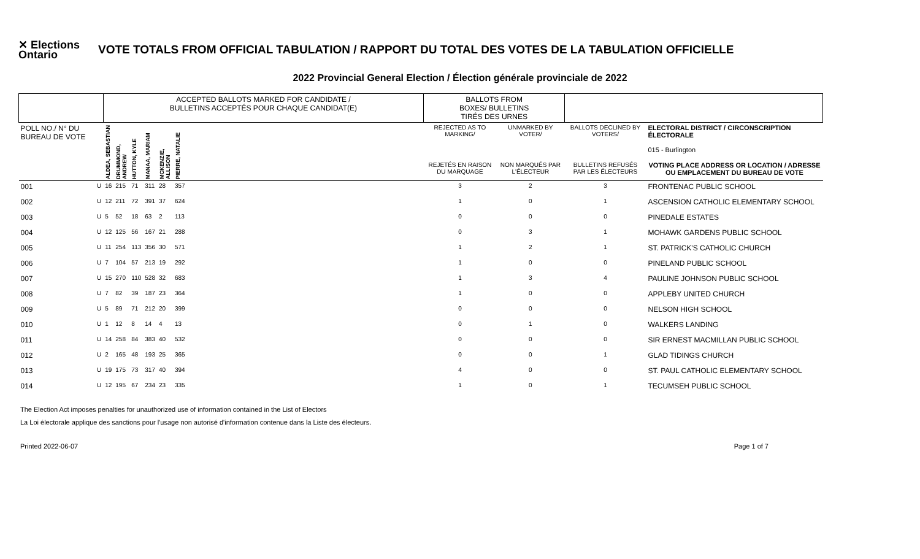✕ Elections Ontario
VOTE TOTALS FROM OFFICIAL TABULATION / RAPPORT DU TOTAL DES VOTES DE LA TABULATION OFFICIELLE
2022 Provincial General Election / Élection générale provinciale de 2022
| | | ACCEPTED BALLOTS MARKED FOR CANDIDATE / BULLETINS ACCEPTÉS POUR CHAQUE CANDIDAT(E) | | | | | | | BALLOTS FROM BOXES/ BULLETINS TIRÉS DES URNES | | | |
| --- | --- | --- | --- | --- | --- | --- | --- | --- | --- | --- | --- | --- |
| POLL NO./ N° DU BUREAU DE VOTE | | ALDEA, SEBASTIAN | DRUMMOND, ANDREW | HUTTON, KYLE | MANAA, MARIAM | MCKENZIE, ALLISON | PIERRE, NATALIE | | REJECTED AS TO MARKING/ | UNMARKED BY VOTER/ | BALLOTS DECLINED BY VOTERS/ | ELECTORAL DISTRICT / CIRCONSCRIPTION ÉLECTORALE 015 - Burlington |
| | | | | | | | | | REJETÉS EN RAISON DU MARQUAGE | NON MARQUÉS PAR L'ÉLECTEUR | BULLETINS REFUSÉS PAR LES ÉLECTEURS | VOTING PLACE ADDRESS OR LOCATION / ADRESSE OU EMPLACEMENT DU BUREAU DE VOTE |
| 001 | U | 16 | 215 | 71 | 311 | 28 | 357 | | 3 | 2 | 3 | FRONTENAC PUBLIC SCHOOL |
| 002 | U | 12 | 211 | 72 | 391 | 37 | 624 | | 1 | 0 | 1 | ASCENSION CATHOLIC ELEMENTARY SCHOOL |
| 003 | U | 5 | 52 | 18 | 63 | 2 | 113 | | 0 | 0 | 0 | PINEDALE ESTATES |
| 004 | U | 12 | 125 | 56 | 167 | 21 | 288 | | 0 | 3 | 1 | MOHAWK GARDENS PUBLIC SCHOOL |
| 005 | U | 11 | 254 | 113 | 356 | 30 | 571 | | 1 | 2 | 1 | ST. PATRICK'S CATHOLIC CHURCH |
| 006 | U | 7 | 104 | 57 | 213 | 19 | 292 | | 1 | 0 | 0 | PINELAND PUBLIC SCHOOL |
| 007 | U | 15 | 270 | 110 | 528 | 32 | 683 | | 1 | 3 | 4 | PAULINE JOHNSON PUBLIC SCHOOL |
| 008 | U | 7 | 82 | 39 | 187 | 23 | 364 | | 1 | 0 | 0 | APPLEBY UNITED CHURCH |
| 009 | U | 5 | 89 | 71 | 212 | 20 | 399 | | 0 | 0 | 0 | NELSON HIGH SCHOOL |
| 010 | U | 1 | 12 | 8 | 14 | 4 | 13 | | 0 | 1 | 0 | WALKERS LANDING |
| 011 | U | 14 | 258 | 84 | 383 | 40 | 532 | | 0 | 0 | 0 | SIR ERNEST MACMILLAN PUBLIC SCHOOL |
| 012 | U | 2 | 165 | 48 | 193 | 25 | 365 | | 0 | 0 | 1 | GLAD TIDINGS CHURCH |
| 013 | U | 19 | 175 | 73 | 317 | 40 | 394 | | 4 | 0 | 0 | ST. PAUL CATHOLIC ELEMENTARY SCHOOL |
| 014 | U | 12 | 195 | 67 | 234 | 23 | 335 | | 1 | 0 | 1 | TECUMSEH PUBLIC SCHOOL |
The Election Act imposes penalties for unauthorized use of information contained in the List of Electors
La Loi électorale applique des sanctions pour l'usage non autorisé d'information contenue dans la Liste des électeurs.
Printed 2022-06-07 Page 1 of 7